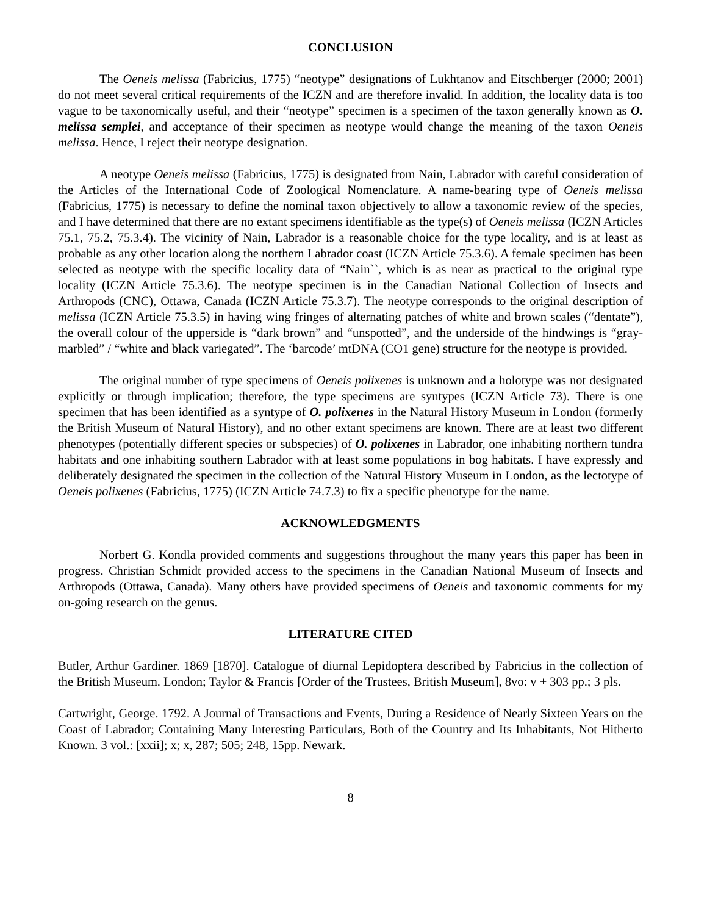CONCLUSION
The Oeneis melissa (Fabricius, 1775) “neotype” designations of Lukhtanov and Eitschberger (2000; 2001) do not meet several critical requirements of the ICZN and are therefore invalid. In addition, the locality data is too vague to be taxonomically useful, and their “neotype” specimen is a specimen of the taxon generally known as O. melissa semplei, and acceptance of their specimen as neotype would change the meaning of the taxon Oeneis melissa. Hence, I reject their neotype designation.
A neotype Oeneis melissa (Fabricius, 1775) is designated from Nain, Labrador with careful consideration of the Articles of the International Code of Zoological Nomenclature. A name-bearing type of Oeneis melissa (Fabricius, 1775) is necessary to define the nominal taxon objectively to allow a taxonomic review of the species, and I have determined that there are no extant specimens identifiable as the type(s) of Oeneis melissa (ICZN Articles 75.1, 75.2, 75.3.4). The vicinity of Nain, Labrador is a reasonable choice for the type locality, and is at least as probable as any other location along the northern Labrador coast (ICZN Article 75.3.6). A female specimen has been selected as neotype with the specific locality data of “Nain``, which is as near as practical to the original type locality (ICZN Article 75.3.6). The neotype specimen is in the Canadian National Collection of Insects and Arthropods (CNC), Ottawa, Canada (ICZN Article 75.3.7). The neotype corresponds to the original description of melissa (ICZN Article 75.3.5) in having wing fringes of alternating patches of white and brown scales (“dentate”), the overall colour of the upperside is “dark brown” and “unspotted”, and the underside of the hindwings is “gray- marbled” / “white and black variegated”. The ‘barcode’ mtDNA (CO1 gene) structure for the neotype is provided.
The original number of type specimens of Oeneis polixenes is unknown and a holotype was not designated explicitly or through implication; therefore, the type specimens are syntypes (ICZN Article 73). There is one specimen that has been identified as a syntype of O. polixenes in the Natural History Museum in London (formerly the British Museum of Natural History), and no other extant specimens are known. There are at least two different phenotypes (potentially different species or subspecies) of O. polixenes in Labrador, one inhabiting northern tundra habitats and one inhabiting southern Labrador with at least some populations in bog habitats. I have expressly and deliberately designated the specimen in the collection of the Natural History Museum in London, as the lectotype of Oeneis polixenes (Fabricius, 1775) (ICZN Article 74.7.3) to fix a specific phenotype for the name.
ACKNOWLEDGMENTS
Norbert G. Kondla provided comments and suggestions throughout the many years this paper has been in progress. Christian Schmidt provided access to the specimens in the Canadian National Museum of Insects and Arthropods (Ottawa, Canada). Many others have provided specimens of Oeneis and taxonomic comments for my on-going research on the genus.
LITERATURE CITED
Butler, Arthur Gardiner. 1869 [1870]. Catalogue of diurnal Lepidoptera described by Fabricius in the collection of the British Museum. London; Taylor & Francis [Order of the Trustees, British Museum], 8vo: v + 303 pp.; 3 pls.
Cartwright, George. 1792. A Journal of Transactions and Events, During a Residence of Nearly Sixteen Years on the Coast of Labrador; Containing Many Interesting Particulars, Both of the Country and Its Inhabitants, Not Hitherto Known. 3 vol.: [xxii]; x; x, 287; 505; 248, 15pp. Newark.
8